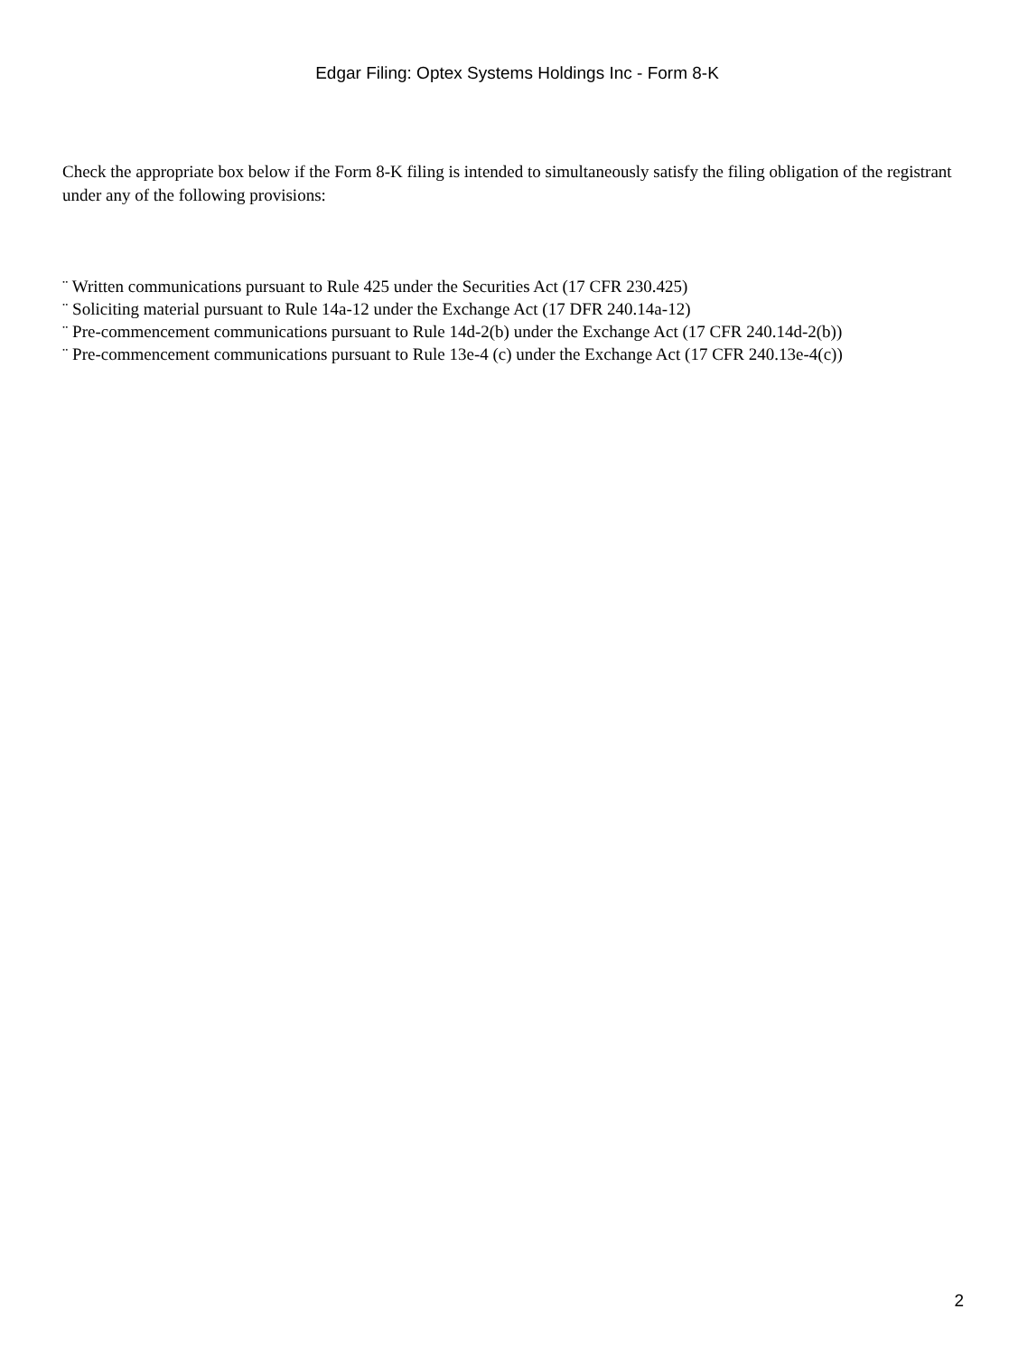Edgar Filing: Optex Systems Holdings Inc - Form 8-K
Check the appropriate box below if the Form 8-K filing is intended to simultaneously satisfy the filing obligation of the registrant under any of the following provisions:
¨ Written communications pursuant to Rule 425 under the Securities Act (17 CFR 230.425)
¨ Soliciting material pursuant to Rule 14a-12 under the Exchange Act (17 DFR 240.14a-12)
¨ Pre-commencement communications pursuant to Rule 14d-2(b) under the Exchange Act (17 CFR 240.14d-2(b))
¨ Pre-commencement communications pursuant to Rule 13e-4 (c) under the Exchange Act (17 CFR 240.13e-4(c))
2